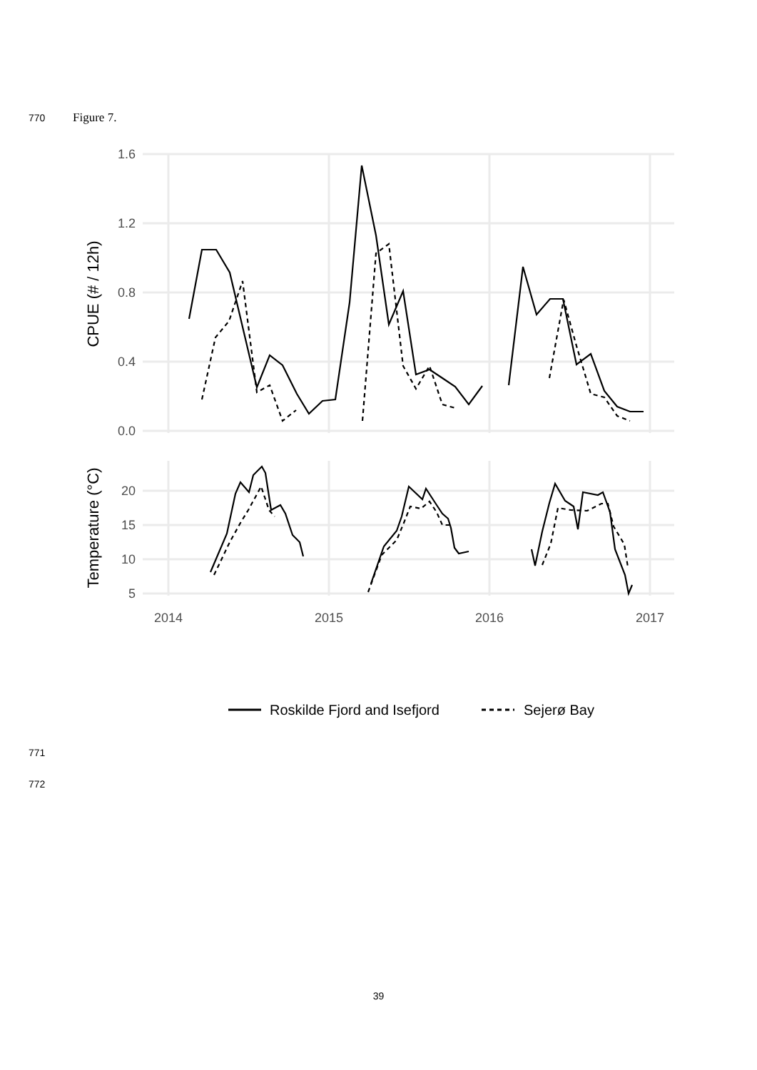770 Figure 7.
1.6
1.2
0.8
0.4
0.0
20
15
10
5
2014
2015
2016
2017
CPUE (# / 12h)
Temperature (°C)
Roskilde Fjord and Isefjord
Sejerø Bay
771
772
39